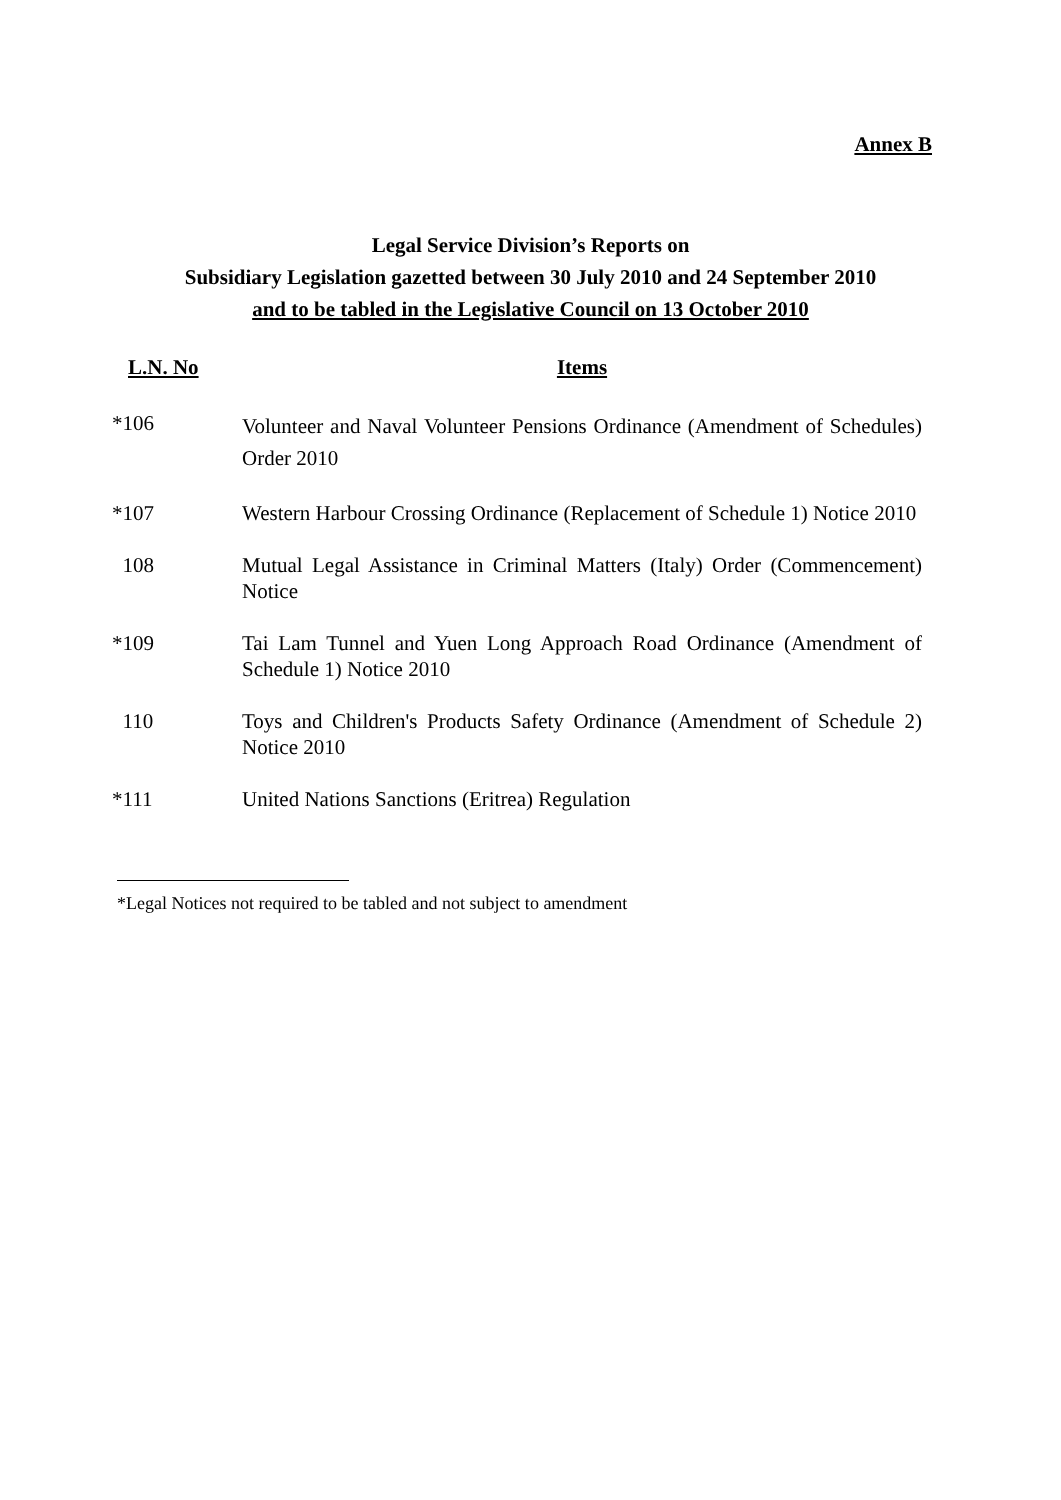Annex B
Legal Service Division’s Reports on
Subsidiary Legislation gazetted between 30 July 2010 and 24 September 2010
and to be tabled in the Legislative Council on 13 October 2010
| L.N. No | Items |
| --- | --- |
| *106 | Volunteer and Naval Volunteer Pensions Ordinance (Amendment of Schedules) Order 2010 |
| *107 | Western Harbour Crossing Ordinance (Replacement of Schedule 1) Notice 2010 |
| 108 | Mutual Legal Assistance in Criminal Matters (Italy) Order (Commencement) Notice |
| *109 | Tai Lam Tunnel and Yuen Long Approach Road Ordinance (Amendment of Schedule 1) Notice 2010 |
| 110 | Toys and Children's Products Safety Ordinance (Amendment of Schedule 2) Notice 2010 |
| *111 | United Nations Sanctions (Eritrea) Regulation |
*Legal Notices not required to be tabled and not subject to amendment